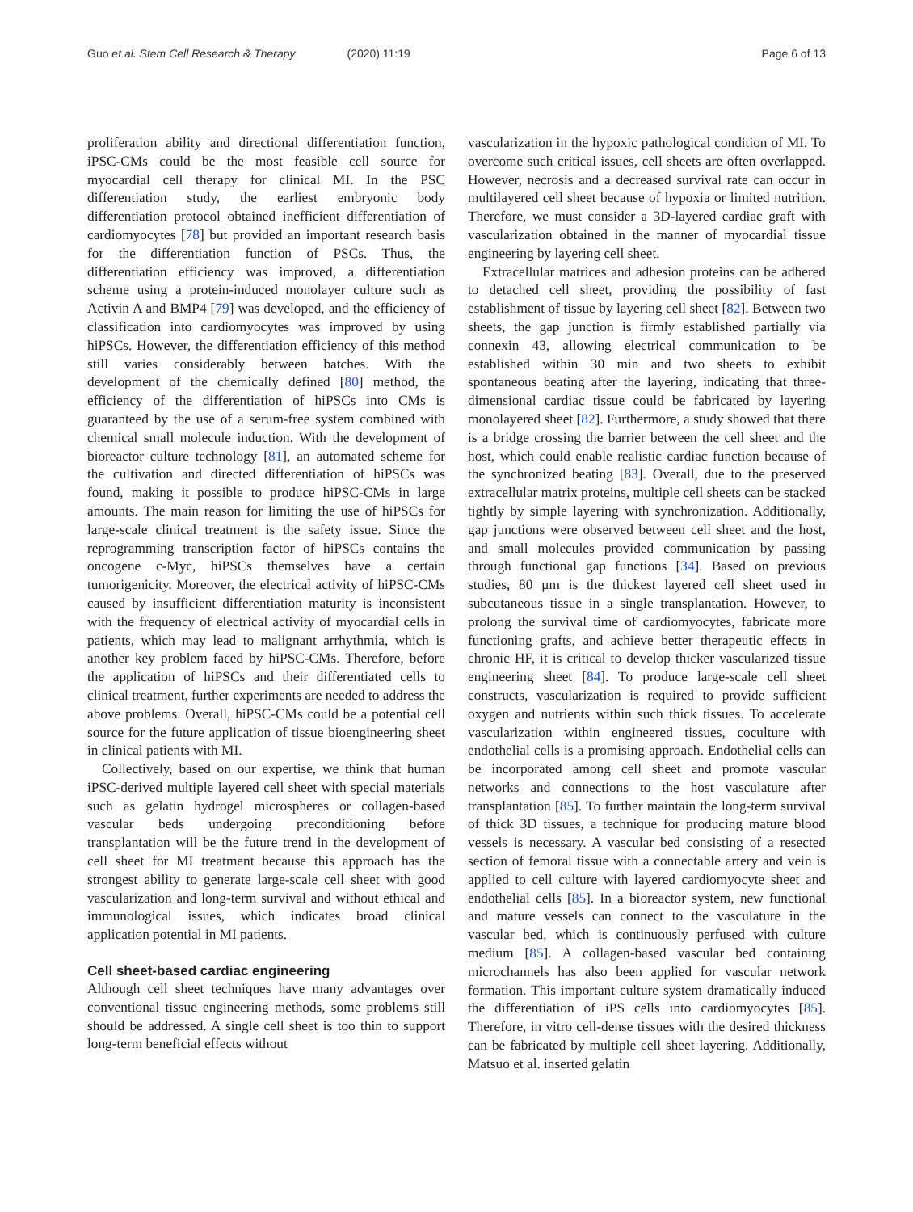Guo et al. Stem Cell Research & Therapy (2020) 11:19 Page 6 of 13
proliferation ability and directional differentiation function, iPSC-CMs could be the most feasible cell source for myocardial cell therapy for clinical MI. In the PSC differentiation study, the earliest embryonic body differentiation protocol obtained inefficient differentiation of cardiomyocytes [78] but provided an important research basis for the differentiation function of PSCs. Thus, the differentiation efficiency was improved, a differentiation scheme using a protein-induced monolayer culture such as Activin A and BMP4 [79] was developed, and the efficiency of classification into cardiomyocytes was improved by using hiPSCs. However, the differentiation efficiency of this method still varies considerably between batches. With the development of the chemically defined [80] method, the efficiency of the differentiation of hiPSCs into CMs is guaranteed by the use of a serum-free system combined with chemical small molecule induction. With the development of bioreactor culture technology [81], an automated scheme for the cultivation and directed differentiation of hiPSCs was found, making it possible to produce hiPSC-CMs in large amounts. The main reason for limiting the use of hiPSCs for large-scale clinical treatment is the safety issue. Since the reprogramming transcription factor of hiPSCs contains the oncogene c-Myc, hiPSCs themselves have a certain tumorigenicity. Moreover, the electrical activity of hiPSC-CMs caused by insufficient differentiation maturity is inconsistent with the frequency of electrical activity of myocardial cells in patients, which may lead to malignant arrhythmia, which is another key problem faced by hiPSC-CMs. Therefore, before the application of hiPSCs and their differentiated cells to clinical treatment, further experiments are needed to address the above problems. Overall, hiPSC-CMs could be a potential cell source for the future application of tissue bioengineering sheet in clinical patients with MI.
Collectively, based on our expertise, we think that human iPSC-derived multiple layered cell sheet with special materials such as gelatin hydrogel microspheres or collagen-based vascular beds undergoing preconditioning before transplantation will be the future trend in the development of cell sheet for MI treatment because this approach has the strongest ability to generate large-scale cell sheet with good vascularization and long-term survival and without ethical and immunological issues, which indicates broad clinical application potential in MI patients.
Cell sheet-based cardiac engineering
Although cell sheet techniques have many advantages over conventional tissue engineering methods, some problems still should be addressed. A single cell sheet is too thin to support long-term beneficial effects without
vascularization in the hypoxic pathological condition of MI. To overcome such critical issues, cell sheets are often overlapped. However, necrosis and a decreased survival rate can occur in multilayered cell sheet because of hypoxia or limited nutrition. Therefore, we must consider a 3D-layered cardiac graft with vascularization obtained in the manner of myocardial tissue engineering by layering cell sheet.
Extracellular matrices and adhesion proteins can be adhered to detached cell sheet, providing the possibility of fast establishment of tissue by layering cell sheet [82]. Between two sheets, the gap junction is firmly established partially via connexin 43, allowing electrical communication to be established within 30 min and two sheets to exhibit spontaneous beating after the layering, indicating that three-dimensional cardiac tissue could be fabricated by layering monolayered sheet [82]. Furthermore, a study showed that there is a bridge crossing the barrier between the cell sheet and the host, which could enable realistic cardiac function because of the synchronized beating [83]. Overall, due to the preserved extracellular matrix proteins, multiple cell sheets can be stacked tightly by simple layering with synchronization. Additionally, gap junctions were observed between cell sheet and the host, and small molecules provided communication by passing through functional gap functions [34]. Based on previous studies, 80 μm is the thickest layered cell sheet used in subcutaneous tissue in a single transplantation. However, to prolong the survival time of cardiomyocytes, fabricate more functioning grafts, and achieve better therapeutic effects in chronic HF, it is critical to develop thicker vascularized tissue engineering sheet [84]. To produce large-scale cell sheet constructs, vascularization is required to provide sufficient oxygen and nutrients within such thick tissues. To accelerate vascularization within engineered tissues, coculture with endothelial cells is a promising approach. Endothelial cells can be incorporated among cell sheet and promote vascular networks and connections to the host vasculature after transplantation [85]. To further maintain the long-term survival of thick 3D tissues, a technique for producing mature blood vessels is necessary. A vascular bed consisting of a resected section of femoral tissue with a connectable artery and vein is applied to cell culture with layered cardiomyocyte sheet and endothelial cells [85]. In a bioreactor system, new functional and mature vessels can connect to the vasculature in the vascular bed, which is continuously perfused with culture medium [85]. A collagen-based vascular bed containing microchannels has also been applied for vascular network formation. This important culture system dramatically induced the differentiation of iPS cells into cardiomyocytes [85]. Therefore, in vitro cell-dense tissues with the desired thickness can be fabricated by multiple cell sheet layering. Additionally, Matsuo et al. inserted gelatin